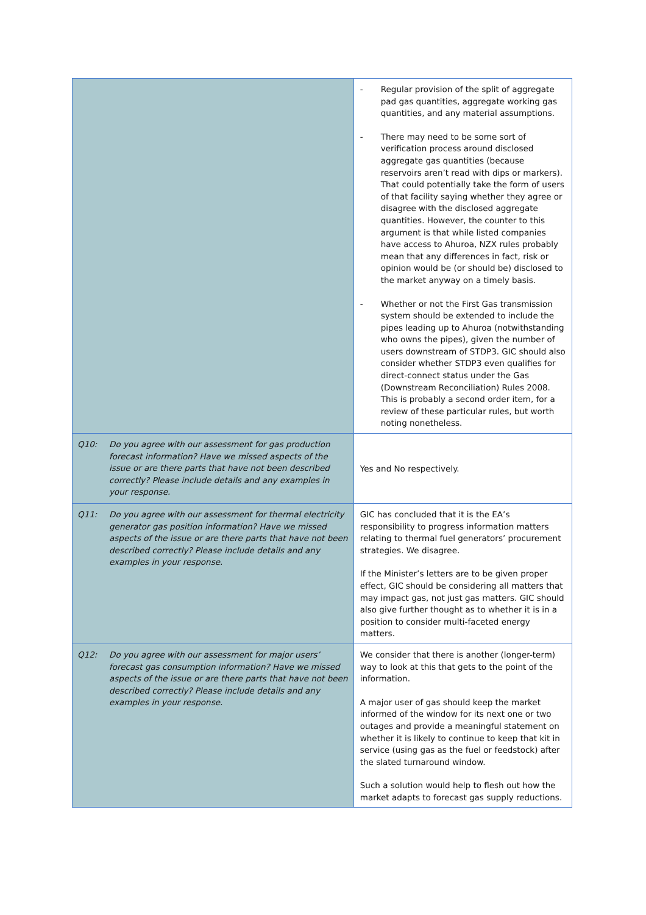| | - Regular provision of the split of aggregate pad gas quantities, aggregate working gas quantities, and any material assumptions. - There may need to be some sort of verification process around disclosed aggregate gas quantities (because reservoirs aren’t read with dips or markers). That could potentially take the form of users of that facility saying whether they agree or disagree with the disclosed aggregate quantities. However, the counter to this argument is that while listed companies have access to Ahuroa, NZX rules probably mean that any differences in fact, risk or opinion would be (or should be) disclosed to the market anyway on a timely basis. - Whether or not the First Gas transmission system should be extended to include the pipes leading up to Ahuroa (notwithstanding who owns the pipes), given the number of users downstream of STDP3. GIC should also consider whether STDP3 even qualifies for direct-connect status under the Gas (Downstream Reconciliation) Rules 2008. This is probably a second order item, for a review of these particular rules, but worth noting nonetheless. |
| Q10: Do you agree with our assessment for gas production forecast information? Have we missed aspects of the issue or are there parts that have not been described correctly? Please include details and any examples in your response. | Yes and No respectively. |
| Q11: Do you agree with our assessment for thermal electricity generator gas position information? Have we missed aspects of the issue or are there parts that have not been described correctly? Please include details and any examples in your response. | GIC has concluded that it is the EA’s responsibility to progress information matters relating to thermal fuel generators’ procurement strategies. We disagree. If the Minister’s letters are to be given proper effect, GIC should be considering all matters that may impact gas, not just gas matters. GIC should also give further thought as to whether it is in a position to consider multi-faceted energy matters. |
| Q12: Do you agree with our assessment for major users’ forecast gas consumption information? Have we missed aspects of the issue or are there parts that have not been described correctly? Please include details and any examples in your response. | We consider that there is another (longer-term) way to look at this that gets to the point of the information. A major user of gas should keep the market informed of the window for its next one or two outages and provide a meaningful statement on whether it is likely to continue to keep that kit in service (using gas as the fuel or feedstock) after the slated turnaround window. Such a solution would help to flesh out how the market adapts to forecast gas supply reductions. |